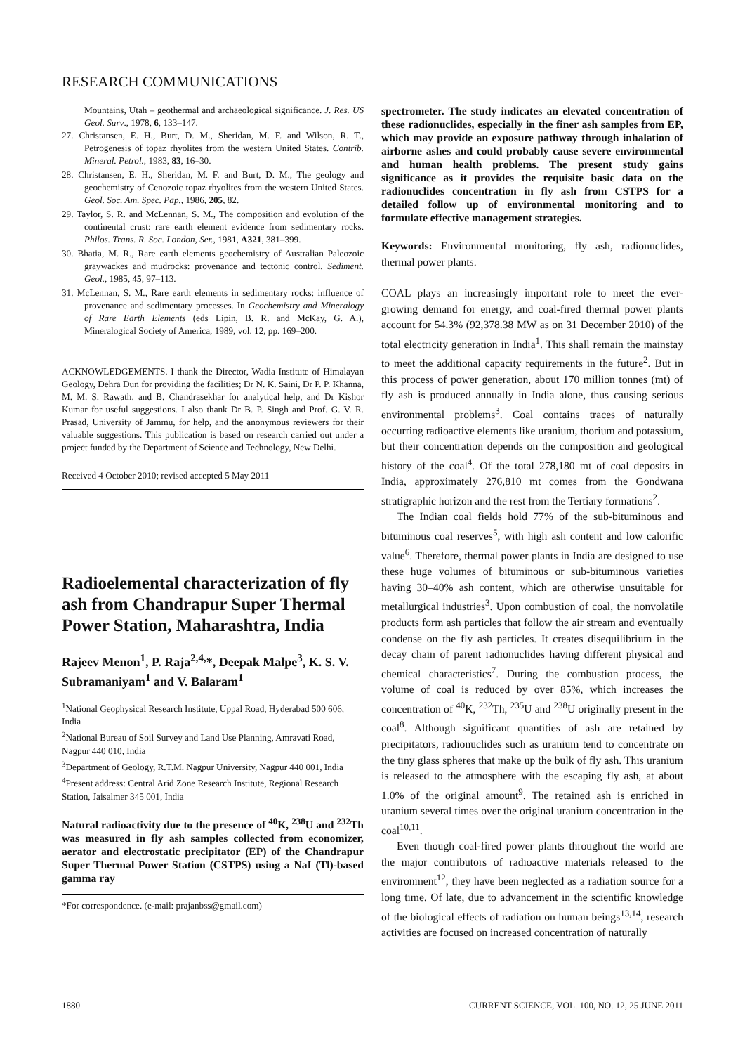RESEARCH COMMUNICATIONS
Mountains, Utah – geothermal and archaeological significance. J. Res. US Geol. Surv., 1978, 6, 133–147.
27. Christansen, E. H., Burt, D. M., Sheridan, M. F. and Wilson, R. T., Petrogenesis of topaz rhyolites from the western United States. Contrib. Mineral. Petrol., 1983, 83, 16–30.
28. Christansen, E. H., Sheridan, M. F. and Burt, D. M., The geology and geochemistry of Cenozoic topaz rhyolites from the western United States. Geol. Soc. Am. Spec. Pap., 1986, 205, 82.
29. Taylor, S. R. and McLennan, S. M., The composition and evolution of the continental crust: rare earth element evidence from sedimentary rocks. Philos. Trans. R. Soc. London, Ser., 1981, A321, 381–399.
30. Bhatia, M. R., Rare earth elements geochemistry of Australian Paleozoic graywackes and mudrocks: provenance and tectonic control. Sediment. Geol., 1985, 45, 97–113.
31. McLennan, S. M., Rare earth elements in sedimentary rocks: influence of provenance and sedimentary processes. In Geochemistry and Mineralogy of Rare Earth Elements (eds Lipin, B. R. and McKay, G. A.), Mineralogical Society of America, 1989, vol. 12, pp. 169–200.
ACKNOWLEDGEMENTS. I thank the Director, Wadia Institute of Himalayan Geology, Dehra Dun for providing the facilities; Dr N. K. Saini, Dr P. P. Khanna, M. M. S. Rawath, and B. Chandrasekhar for analytical help, and Dr Kishor Kumar for useful suggestions. I also thank Dr B. P. Singh and Prof. G. V. R. Prasad, University of Jammu, for help, and the anonymous reviewers for their valuable suggestions. This publication is based on research carried out under a project funded by the Department of Science and Technology, New Delhi.
Received 4 October 2010; revised accepted 5 May 2011
Radioelemental characterization of fly ash from Chandrapur Super Thermal Power Station, Maharashtra, India
Rajeev Menon<sup>1</sup>, P. Raja<sup>2,4,</sup>*, Deepak Malpe<sup>3</sup>, K. S. V. Subramaniyam<sup>1</sup> and V. Balaram<sup>1</sup>
<sup>1</sup> National Geophysical Research Institute, Uppal Road, Hyderabad 500 606, India
<sup>2</sup> National Bureau of Soil Survey and Land Use Planning, Amravati Road, Nagpur 440 010, India
<sup>3</sup> Department of Geology, R.T.M. Nagpur University, Nagpur 440 001, India
<sup>4</sup> Present address: Central Arid Zone Research Institute, Regional Research Station, Jaisalmer 345 001, India
Natural radioactivity due to the presence of <sup>40</sup>K, <sup>238</sup>U and <sup>232</sup>Th was measured in fly ash samples collected from economizer, aerator and electrostatic precipitator (EP) of the Chandrapur Super Thermal Power Station (CSTPS) using a NaI (Tl)-based gamma ray
*For correspondence. (e-mail: prajanbss@gmail.com)
spectrometer. The study indicates an elevated concentration of these radionuclides, especially in the finer ash samples from EP, which may provide an exposure pathway through inhalation of airborne ashes and could probably cause severe environmental and human health problems. The present study gains significance as it provides the requisite basic data on the radionuclides concentration in fly ash from CSTPS for a detailed follow up of environmental monitoring and to formulate effective management strategies.
Keywords: Environmental monitoring, fly ash, radionuclides, thermal power plants.
COAL plays an increasingly important role to meet the ever-growing demand for energy, and coal-fired thermal power plants account for 54.3% (92,378.38 MW as on 31 December 2010) of the total electricity generation in India<sup>1</sup>. This shall remain the mainstay to meet the additional capacity requirements in the future<sup>2</sup>. But in this process of power generation, about 170 million tonnes (mt) of fly ash is produced annually in India alone, thus causing serious environmental problems<sup>3</sup>. Coal contains traces of naturally occurring radioactive elements like uranium, thorium and potassium, but their concentration depends on the composition and geological history of the coal<sup>4</sup>. Of the total 278,180 mt of coal deposits in India, approximately 276,810 mt comes from the Gondwana stratigraphic horizon and the rest from the Tertiary formations<sup>2</sup>.
The Indian coal fields hold 77% of the sub-bituminous and bituminous coal reserves<sup>5</sup>, with high ash content and low calorific value<sup>6</sup>. Therefore, thermal power plants in India are designed to use these huge volumes of bituminous or sub-bituminous varieties having 30–40% ash content, which are otherwise unsuitable for metallurgical industries<sup>3</sup>. Upon combustion of coal, the nonvolatile products form ash particles that follow the air stream and eventually condense on the fly ash particles. It creates disequilibrium in the decay chain of parent radionuclides having different physical and chemical characteristics<sup>7</sup>. During the combustion process, the volume of coal is reduced by over 85%, which increases the concentration of <sup>40</sup>K, <sup>232</sup>Th, <sup>235</sup>U and <sup>238</sup>U originally present in the coal<sup>8</sup>. Although significant quantities of ash are retained by precipitators, radionuclides such as uranium tend to concentrate on the tiny glass spheres that make up the bulk of fly ash. This uranium is released to the atmosphere with the escaping fly ash, at about 1.0% of the original amount<sup>9</sup>. The retained ash is enriched in uranium several times over the original uranium concentration in the coal<sup>10,11</sup>.
Even though coal-fired power plants throughout the world are the major contributors of radioactive materials released to the environment<sup>12</sup>, they have been neglected as a radiation source for a long time. Of late, due to advancement in the scientific knowledge of the biological effects of radiation on human beings<sup>13,14</sup>, research activities are focused on increased concentration of naturally
1880 CURRENT SCIENCE, VOL. 100, NO. 12, 25 JUNE 2011